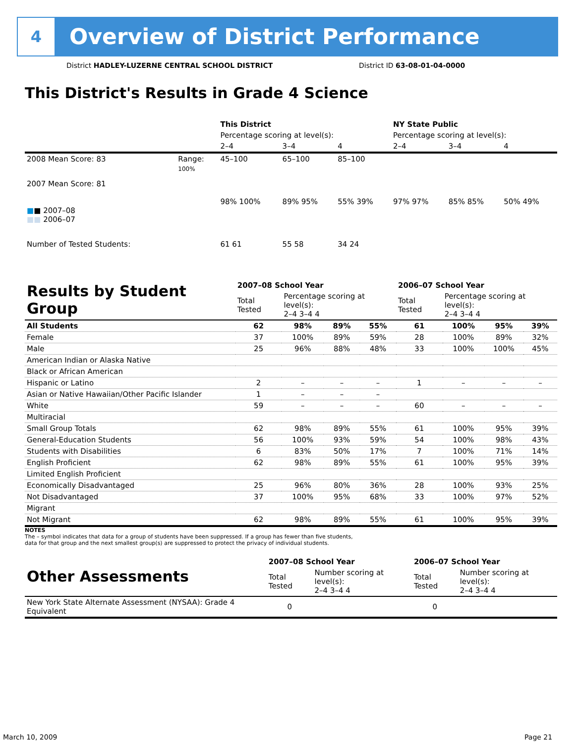4
Overview of District Performance
District HADLEY-LUZERNE CENTRAL SCHOOL DISTRICT
District ID 63-08-01-04-0000
This District's Results in Grade 4 Science
| | | This District | | | NY State Public | | |
| | | Percentage scoring at level(s): | | | Percentage scoring at level(s): | | |
| | | 2–4 | 3–4 | 4 | 2–4 | 3–4 | 4 |
| 2008 Mean Score: 83 | Range: | 45–100 | 65–100 | 85–100 | | | |
| 2007 Mean Score: 81 ■ ■ 2007–08 ■■ 2006–07 | 100% | 98% 100% | 89% 95% | 55% 39% | 97% 97% | 85% 85% | 50% 49% |
| Number of Tested Students: | | 61 61 | 55 58 | 34 24 | | | |
| Results by Student Group | 2007–08 School Year | | | | 2006–07 School Year | | | |
| | Total Tested | Percentage scoring at level(s): 2–4 3–4 4 | | | Total Tested | Percentage scoring at level(s): 2–4 3–4 4 | | |
| All Students | 62 | 98% | 89% | 55% | 61 | 100% | 95% | 39% |
| Female | 37 | 100% | 89% | 59% | 28 | 100% | 89% | 32% |
| Male | 25 | 96% | 88% | 48% | 33 | 100% | 100% | 45% |
| American Indian or Alaska Native | | | | | | | | |
| Black or African American | | | | | | | | |
| Hispanic or Latino | 2 | – | – | – | 1 | – | – | – |
| Asian or Native Hawaiian/Other Pacific Islander | 1 | – | – | – | | | | |
| White | 59 | – | – | – | 60 | – | – | – |
| Multiracial | | | | | | | | |
| Small Group Totals | 62 | 98% | 89% | 55% | 61 | 100% | 95% | 39% |
| General-Education Students | 56 | 100% | 93% | 59% | 54 | 100% | 98% | 43% |
| Students with Disabilities | 6 | 83% | 50% | 17% | 7 | 100% | 71% | 14% |
| English Proficient | 62 | 98% | 89% | 55% | 61 | 100% | 95% | 39% |
| Limited English Proficient | | | | | | | | |
| Economically Disadvantaged | 25 | 96% | 80% | 36% | 28 | 100% | 93% | 25% |
| Not Disadvantaged | 37 | 100% | 95% | 68% | 33 | 100% | 97% | 52% |
| Migrant | | | | | | | | |
| Not Migrant | 62 | 98% | 89% | 55% | 61 | 100% | 95% | 39% |
NOTES
The – symbol indicates that data for a group of students have been suppressed. If a group has fewer than five students,
data for that group and the next smallest group(s) are suppressed to protect the privacy of individual students.
| Other Assessments | 2007–08 School Year | | 2006–07 School Year | |
| | Total Tested | Number scoring at level(s): 2–4 3–4 4 | Total Tested | Number scoring at level(s): 2–4 3–4 4 |
| New York State Alternate Assessment (NYSAA): Grade 4 Equivalent | 0 | | 0 | |
March 10, 2009 Page 21